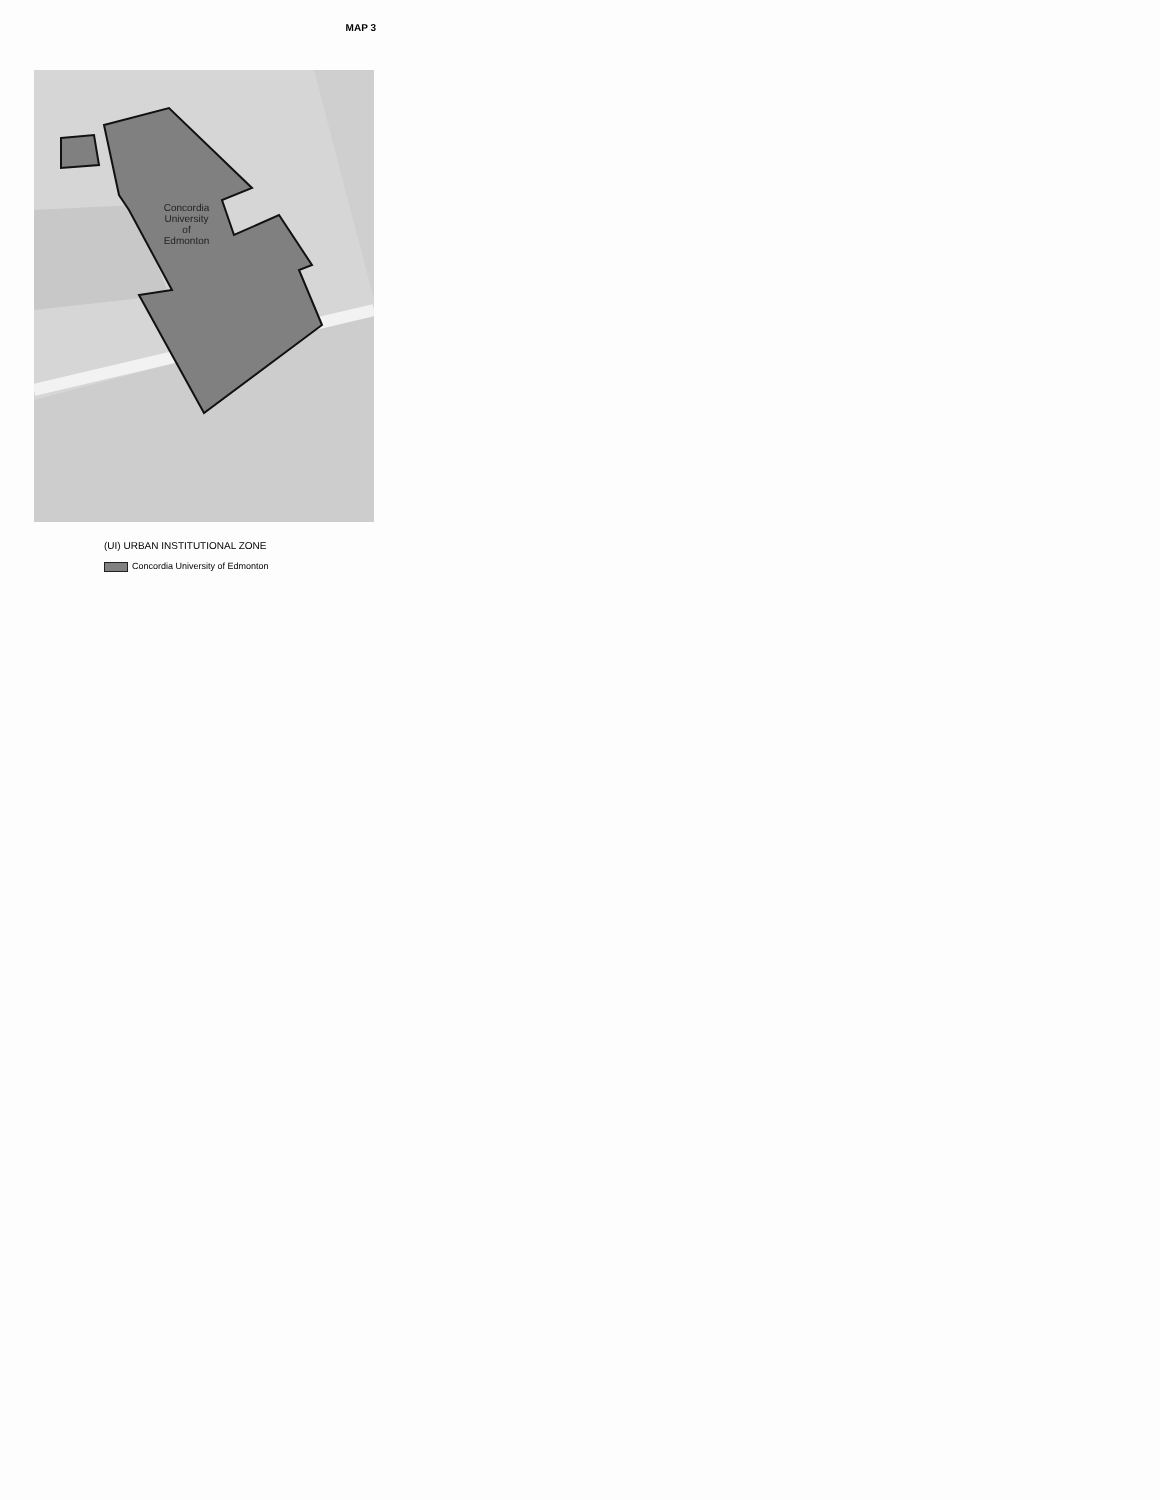MAP 3
Concordia
University
of
Edmonton
(UI) URBAN INSTITUTIONAL ZONE
Concordia University of Edmonton